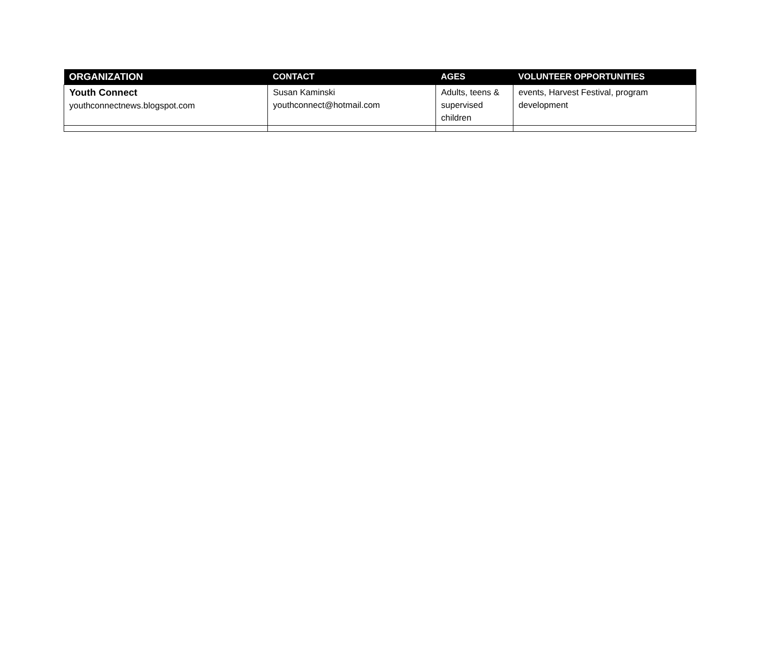| ORGANIZATION | CONTACT | AGES | VOLUNTEER OPPORTUNITIES |
| --- | --- | --- | --- |
| Youth Connect youthconnectnews.blogspot.com | Susan Kaminski youthconnect@hotmail.com | Adults, teens & supervised children | events, Harvest Festival, program development |